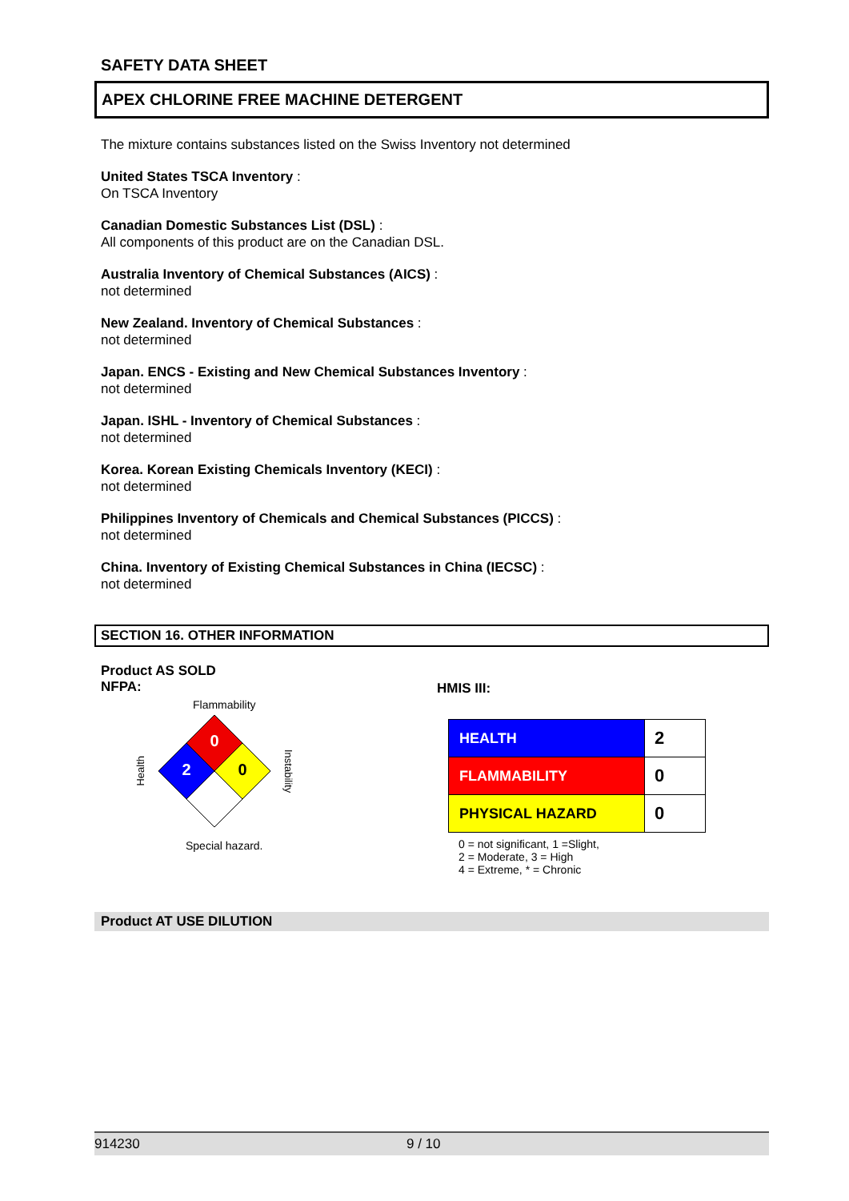SAFETY DATA SHEET
APEX CHLORINE FREE MACHINE DETERGENT
The mixture contains substances listed on the Swiss Inventory not determined
United States TSCA Inventory :
On TSCA Inventory
Canadian Domestic Substances List (DSL) :
All components of this product are on the Canadian DSL.
Australia Inventory of Chemical Substances (AICS) :
not determined
New Zealand. Inventory of Chemical Substances :
not determined
Japan. ENCS - Existing and New Chemical Substances Inventory :
not determined
Japan. ISHL - Inventory of Chemical Substances :
not determined
Korea. Korean Existing Chemicals Inventory (KECI) :
not determined
Philippines Inventory of Chemicals and Chemical Substances (PICCS) :
not determined
China. Inventory of Existing Chemical Substances in China (IECSC) :
not determined
SECTION 16. OTHER INFORMATION
Product AS SOLD
NFPA:
Flammability
Health
0
2
0
Instability
Special hazard.
HMIS III:
| HEALTH | 2 |
| FLAMMABILITY | 0 |
| PHYSICAL HAZARD | 0 |
0 = not significant, 1 =Slight,
2 = Moderate, 3 = High
4 = Extreme, * = Chronic
Product AT USE DILUTION
914230 9 / 10